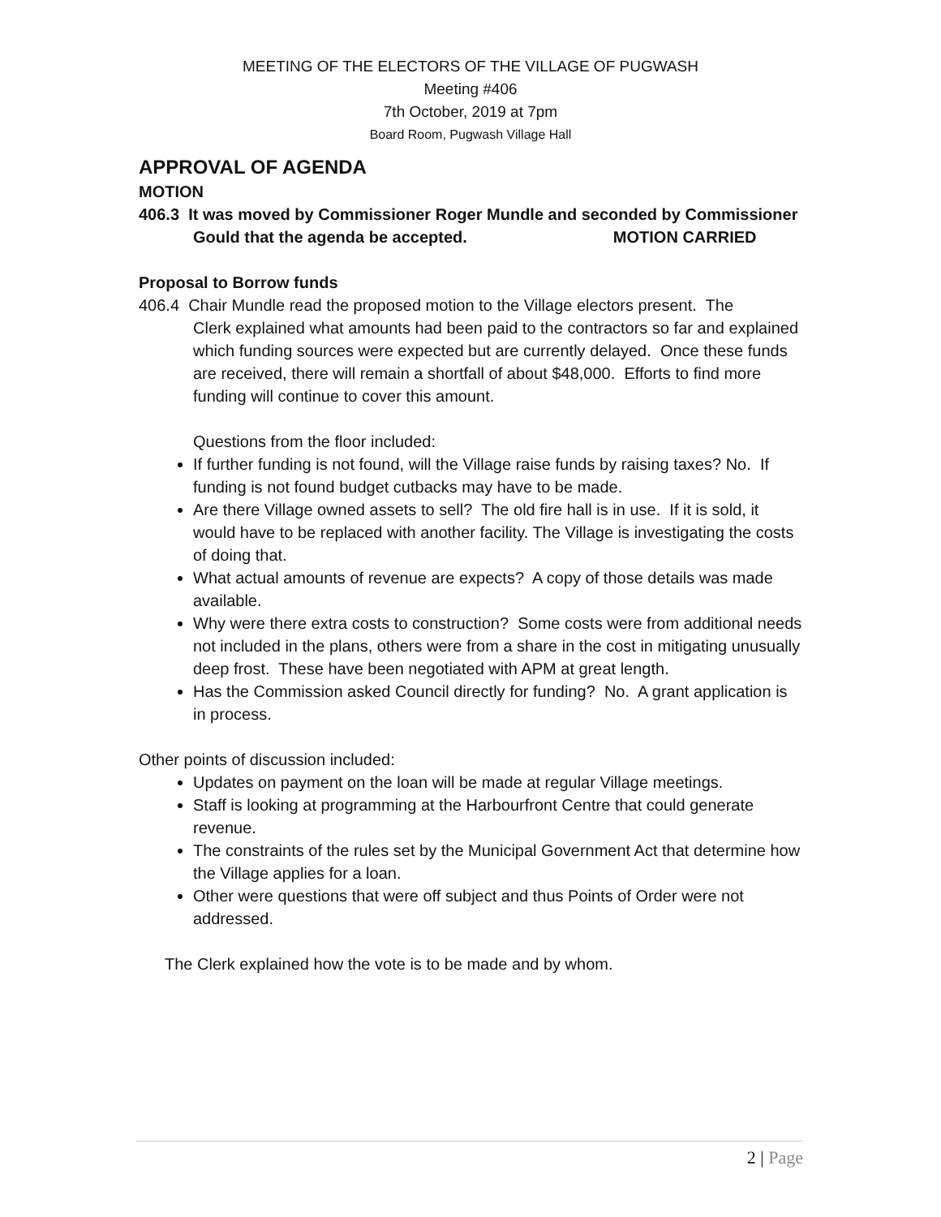MEETING OF THE ELECTORS OF THE VILLAGE OF PUGWASH
Meeting #406
7th October, 2019 at 7pm
Board Room, Pugwash Village Hall
APPROVAL OF AGENDA
MOTION
406.3 It was moved by Commissioner Roger Mundle and seconded by Commissioner
Gould that the agenda be accepted. MOTION CARRIED
Proposal to Borrow funds
406.4 Chair Mundle read the proposed motion to the Village electors present. The
Clerk explained what amounts had been paid to the contractors so far and explained which funding sources were expected but are currently delayed. Once these funds are received, there will remain a shortfall of about $48,000. Efforts to find more funding will continue to cover this amount.
Questions from the floor included:
If further funding is not found, will the Village raise funds by raising taxes? No. If funding is not found budget cutbacks may have to be made.
Are there Village owned assets to sell? The old fire hall is in use. If it is sold, it would have to be replaced with another facility. The Village is investigating the costs of doing that.
What actual amounts of revenue are expects? A copy of those details was made available.
Why were there extra costs to construction? Some costs were from additional needs not included in the plans, others were from a share in the cost in mitigating unusually deep frost. These have been negotiated with APM at great length.
Has the Commission asked Council directly for funding? No. A grant application is in process.
Other points of discussion included:
Updates on payment on the loan will be made at regular Village meetings.
Staff is looking at programming at the Harbourfront Centre that could generate revenue.
The constraints of the rules set by the Municipal Government Act that determine how the Village applies for a loan.
Other were questions that were off subject and thus Points of Order were not addressed.
The Clerk explained how the vote is to be made and by whom.
2 | Page